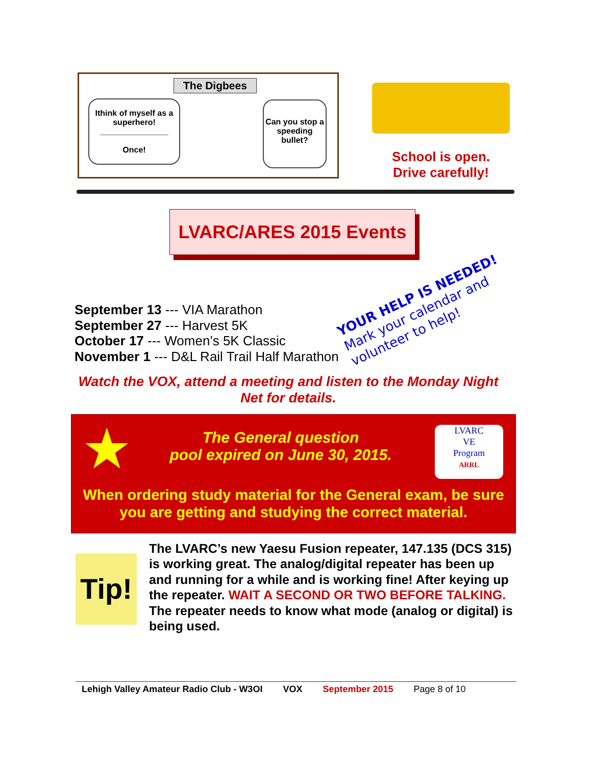The Digbees
Ithink of myself as a superhero!
_______________
Once!
Can you stop a speeding bullet?
School is open.
Drive carefully!
LVARC/ARES 2015 Events
September 13 --- VIA Marathon
September 27 --- Harvest 5K
October 17 --- Women’s 5K Classic
November 1 --- D&L Rail Trail Half Marathon
YOUR HELP IS NEEDED!
Mark your calendar and
volunteer to help!
Watch the VOX, attend a meeting and listen to the Monday Night Net for details.
★
The General question
pool expired on June 30, 2015.
LVARC
VE
Program
ARRL
When ordering study material for the General exam, be sure you are getting and studying the correct material.
Tip!
The LVARC’s new Yaesu Fusion repeater, 147.135 (DCS 315) is working great. The analog/digital repeater has been up and running for a while and is working fine! After keying up the repeater. WAIT A SECOND OR TWO BEFORE TALKING. The repeater needs to know what mode (analog or digital) is being used.
Lehigh Valley Amateur Radio Club - W3OI VOX September 2015 Page 8 of 10